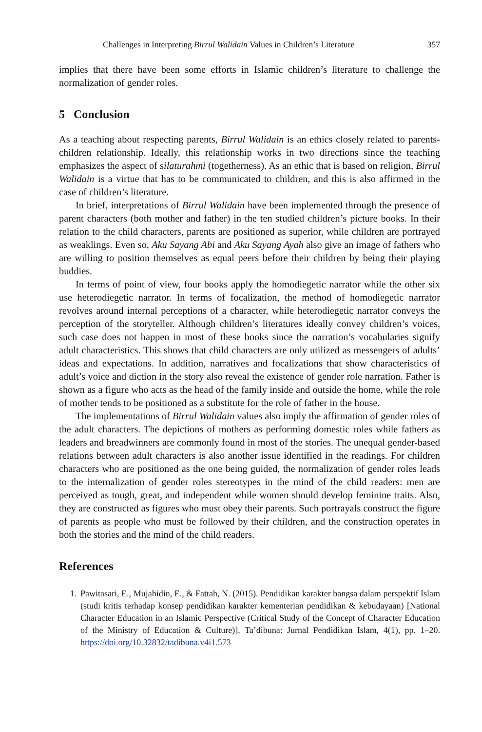Challenges in Interpreting Birrul Walidain Values in Children’s Literature 357
implies that there have been some efforts in Islamic children’s literature to challenge the normalization of gender roles.
5 Conclusion
As a teaching about respecting parents, Birrul Walidain is an ethics closely related to parents-children relationship. Ideally, this relationship works in two directions since the teaching emphasizes the aspect of silaturahmi (togetherness). As an ethic that is based on religion, Birrul Walidain is a virtue that has to be communicated to children, and this is also affirmed in the case of children’s literature.
In brief, interpretations of Birrul Walidain have been implemented through the presence of parent characters (both mother and father) in the ten studied children’s picture books. In their relation to the child characters, parents are positioned as superior, while children are portrayed as weaklings. Even so, Aku Sayang Abi and Aku Sayang Ayah also give an image of fathers who are willing to position themselves as equal peers before their children by being their playing buddies.
In terms of point of view, four books apply the homodiegetic narrator while the other six use heterodiegetic narrator. In terms of focalization, the method of homodiegetic narrator revolves around internal perceptions of a character, while heterodiegetic narrator conveys the perception of the storyteller. Although children’s literatures ideally convey children’s voices, such case does not happen in most of these books since the narration’s vocabularies signify adult characteristics. This shows that child characters are only utilized as messengers of adults’ ideas and expectations. In addition, narratives and focalizations that show characteristics of adult’s voice and diction in the story also reveal the existence of gender role narration. Father is shown as a figure who acts as the head of the family inside and outside the home, while the role of mother tends to be positioned as a substitute for the role of father in the house.
The implementations of Birrul Walidain values also imply the affirmation of gender roles of the adult characters. The depictions of mothers as performing domestic roles while fathers as leaders and breadwinners are commonly found in most of the stories. The unequal gender-based relations between adult characters is also another issue identified in the readings. For children characters who are positioned as the one being guided, the normalization of gender roles leads to the internalization of gender roles stereotypes in the mind of the child readers: men are perceived as tough, great, and independent while women should develop feminine traits. Also, they are constructed as figures who must obey their parents. Such portrayals construct the figure of parents as people who must be followed by their children, and the construction operates in both the stories and the mind of the child readers.
References
1. Pawitasari, E., Mujahidin, E., & Fattah, N. (2015). Pendidikan karakter bangsa dalam perspektif Islam (studi kritis terhadap konsep pendidikan karakter kementerian pendidikan & kebudayaan) [National Character Education in an Islamic Perspective (Critical Study of the Concept of Character Education of the Ministry of Education & Culture)]. Ta’dibuna: Jurnal Pendidikan Islam, 4(1), pp. 1–20. https://doi.org/10.32832/tadibuna.v4i1.573